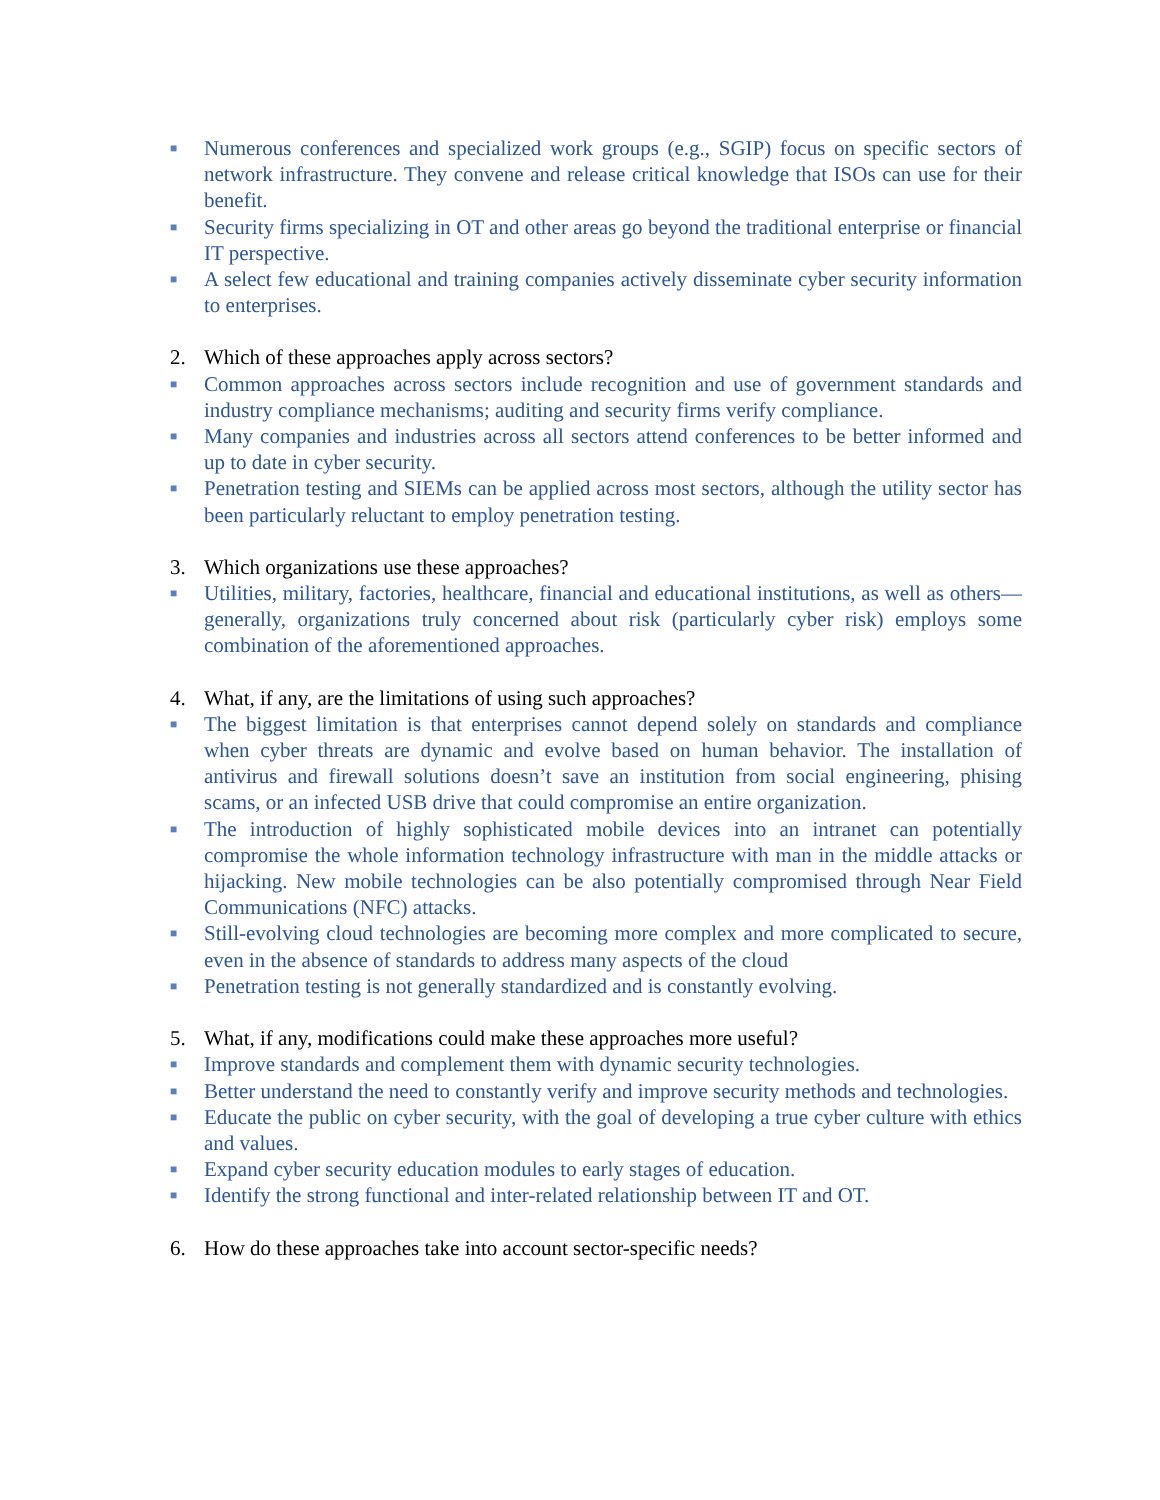■
Numerous conferences and specialized work groups (e.g., SGIP) focus on specific sectors of network infrastructure. They convene and release critical knowledge that ISOs can use for their benefit.
■
Security firms specializing in OT and other areas go beyond the traditional enterprise or financial IT perspective.
■
A select few educational and training companies actively disseminate cyber security information to enterprises.
2. Which of these approaches apply across sectors?
■
Common approaches across sectors include recognition and use of government standards and industry compliance mechanisms; auditing and security firms verify compliance.
■
Many companies and industries across all sectors attend conferences to be better informed and up to date in cyber security.
■
Penetration testing and SIEMs can be applied across most sectors, although the utility sector has been particularly reluctant to employ penetration testing.
3. Which organizations use these approaches?
■
Utilities, military, factories, healthcare, financial and educational institutions, as well as others—generally, organizations truly concerned about risk (particularly cyber risk) employs some combination of the aforementioned approaches.
4. What, if any, are the limitations of using such approaches?
■
The biggest limitation is that enterprises cannot depend solely on standards and compliance when cyber threats are dynamic and evolve based on human behavior. The installation of antivirus and firewall solutions doesn’t save an institution from social engineering, phising scams, or an infected USB drive that could compromise an entire organization.
■
The introduction of highly sophisticated mobile devices into an intranet can potentially compromise the whole information technology infrastructure with man in the middle attacks or hijacking. New mobile technologies can be also potentially compromised through Near Field Communications (NFC) attacks.
■
Still-evolving cloud technologies are becoming more complex and more complicated to secure, even in the absence of standards to address many aspects of the cloud
■
Penetration testing is not generally standardized and is constantly evolving.
5. What, if any, modifications could make these approaches more useful?
■
Improve standards and complement them with dynamic security technologies.
■
Better understand the need to constantly verify and improve security methods and technologies.
■
Educate the public on cyber security, with the goal of developing a true cyber culture with ethics and values.
■
Expand cyber security education modules to early stages of education.
■
Identify the strong functional and inter-related relationship between IT and OT.
6. How do these approaches take into account sector-specific needs?